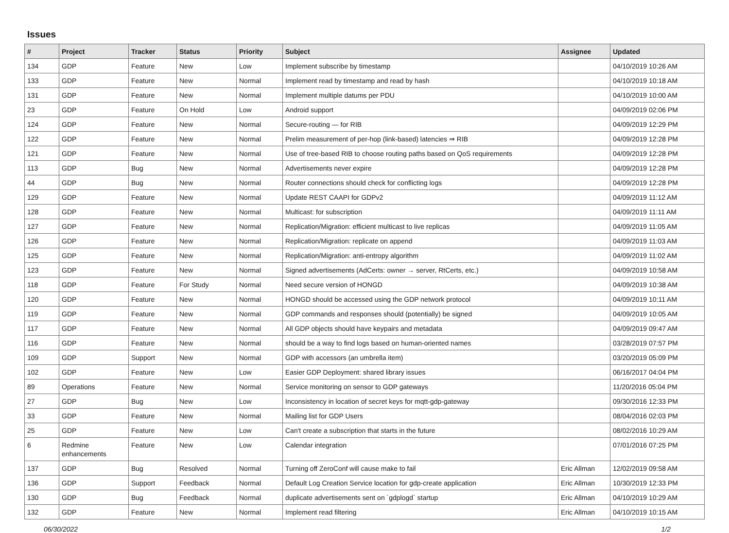Issues
| # | Project | Tracker | Status | Priority | Subject | Assignee | Updated |
| --- | --- | --- | --- | --- | --- | --- | --- |
| 134 | GDP | Feature | New | Low | Implement subscribe by timestamp | | 04/10/2019 10:26 AM |
| 133 | GDP | Feature | New | Normal | Implement read by timestamp and read by hash | | 04/10/2019 10:18 AM |
| 131 | GDP | Feature | New | Normal | Implement multiple datums per PDU | | 04/10/2019 10:00 AM |
| 23 | GDP | Feature | On Hold | Low | Android support | | 04/09/2019 02:06 PM |
| 124 | GDP | Feature | New | Normal | Secure-routing — for RIB | | 04/09/2019 12:29 PM |
| 122 | GDP | Feature | New | Normal | Prelim measurement of per-hop (link-based) latencies ⇒ RIB | | 04/09/2019 12:28 PM |
| 121 | GDP | Feature | New | Normal | Use of tree-based RIB to choose routing paths based on QoS requirements | | 04/09/2019 12:28 PM |
| 113 | GDP | Bug | New | Normal | Advertisements never expire | | 04/09/2019 12:28 PM |
| 44 | GDP | Bug | New | Normal | Router connections should check for conflicting logs | | 04/09/2019 12:28 PM |
| 129 | GDP | Feature | New | Normal | Update REST CAAPI for GDPv2 | | 04/09/2019 11:12 AM |
| 128 | GDP | Feature | New | Normal | Multicast: for subscription | | 04/09/2019 11:11 AM |
| 127 | GDP | Feature | New | Normal | Replication/Migration: efficient multicast to live replicas | | 04/09/2019 11:05 AM |
| 126 | GDP | Feature | New | Normal | Replication/Migration: replicate on append | | 04/09/2019 11:03 AM |
| 125 | GDP | Feature | New | Normal | Replication/Migration: anti-entropy algorithm | | 04/09/2019 11:02 AM |
| 123 | GDP | Feature | New | Normal | Signed advertisements (AdCerts: owner → server, RtCerts, etc.) | | 04/09/2019 10:58 AM |
| 118 | GDP | Feature | For Study | Normal | Need secure version of HONGD | | 04/09/2019 10:38 AM |
| 120 | GDP | Feature | New | Normal | HONGD should be accessed using the GDP network protocol | | 04/09/2019 10:11 AM |
| 119 | GDP | Feature | New | Normal | GDP commands and responses should (potentially) be signed | | 04/09/2019 10:05 AM |
| 117 | GDP | Feature | New | Normal | All GDP objects should have keypairs and metadata | | 04/09/2019 09:47 AM |
| 116 | GDP | Feature | New | Normal | should be a way to find logs based on human-oriented names | | 03/28/2019 07:57 PM |
| 109 | GDP | Support | New | Normal | GDP with accessors (an umbrella item) | | 03/20/2019 05:09 PM |
| 102 | GDP | Feature | New | Low | Easier GDP Deployment: shared library issues | | 06/16/2017 04:04 PM |
| 89 | Operations | Feature | New | Normal | Service monitoring on sensor to GDP gateways | | 11/20/2016 05:04 PM |
| 27 | GDP | Bug | New | Low | Inconsistency in location of secret keys for mqtt-gdp-gateway | | 09/30/2016 12:33 PM |
| 33 | GDP | Feature | New | Normal | Mailing list for GDP Users | | 08/04/2016 02:03 PM |
| 25 | GDP | Feature | New | Low | Can't create a subscription that starts in the future | | 08/02/2016 10:29 AM |
| 6 | Redmine enhancements | Feature | New | Low | Calendar integration | | 07/01/2016 07:25 PM |
| 137 | GDP | Bug | Resolved | Normal | Turning off ZeroConf will cause make to fail | Eric Allman | 12/02/2019 09:58 AM |
| 136 | GDP | Support | Feedback | Normal | Default Log Creation Service location for gdp-create application | Eric Allman | 10/30/2019 12:33 PM |
| 130 | GDP | Bug | Feedback | Normal | duplicate advertisements sent on `gdplogd` startup | Eric Allman | 04/10/2019 10:29 AM |
| 132 | GDP | Feature | New | Normal | Implement read filtering | Eric Allman | 04/10/2019 10:15 AM |
06/30/2022 1/2